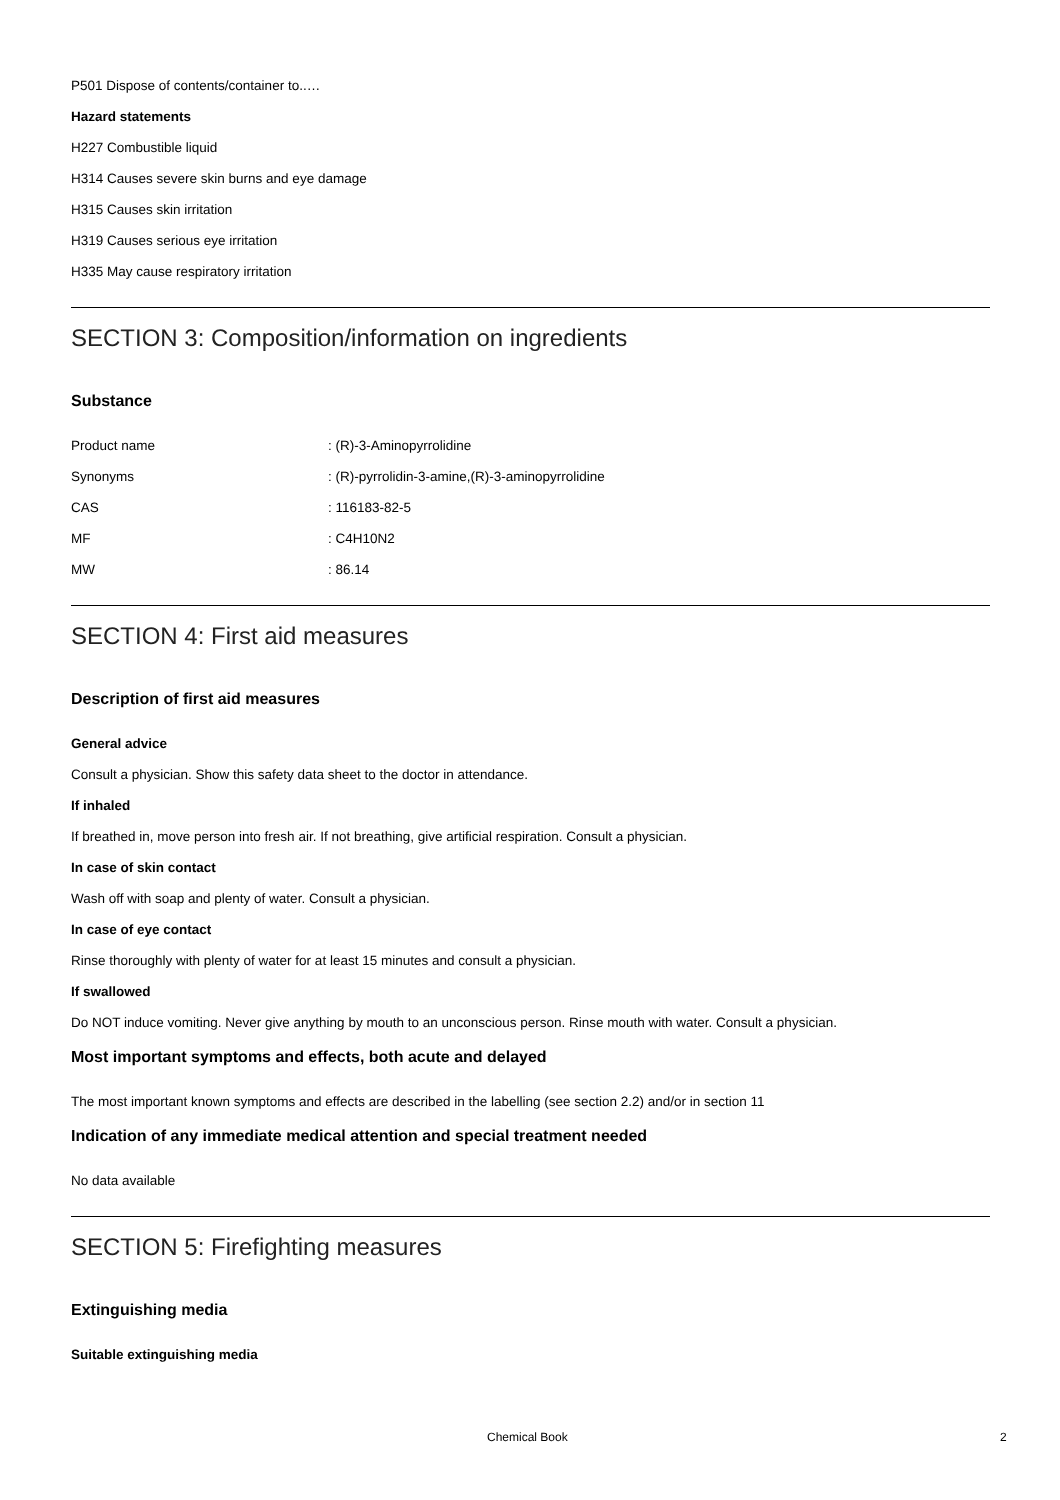P501 Dispose of contents/container to..…
Hazard statements
H227 Combustible liquid
H314 Causes severe skin burns and eye damage
H315 Causes skin irritation
H319 Causes serious eye irritation
H335 May cause respiratory irritation
SECTION 3: Composition/information on ingredients
Substance
| Product name | : (R)-3-Aminopyrrolidine |
| Synonyms | : (R)-pyrrolidin-3-amine,(R)-3-aminopyrrolidine |
| CAS | : 116183-82-5 |
| MF | : C4H10N2 |
| MW | : 86.14 |
SECTION 4: First aid measures
Description of first aid measures
General advice
Consult a physician. Show this safety data sheet to the doctor in attendance.
If inhaled
If breathed in, move person into fresh air. If not breathing, give artificial respiration. Consult a physician.
In case of skin contact
Wash off with soap and plenty of water. Consult a physician.
In case of eye contact
Rinse thoroughly with plenty of water for at least 15 minutes and consult a physician.
If swallowed
Do NOT induce vomiting. Never give anything by mouth to an unconscious person. Rinse mouth with water. Consult a physician.
Most important symptoms and effects, both acute and delayed
The most important known symptoms and effects are described in the labelling (see section 2.2) and/or in section 11
Indication of any immediate medical attention and special treatment needed
No data available
SECTION 5: Firefighting measures
Extinguishing media
Suitable extinguishing media
Chemical Book 2